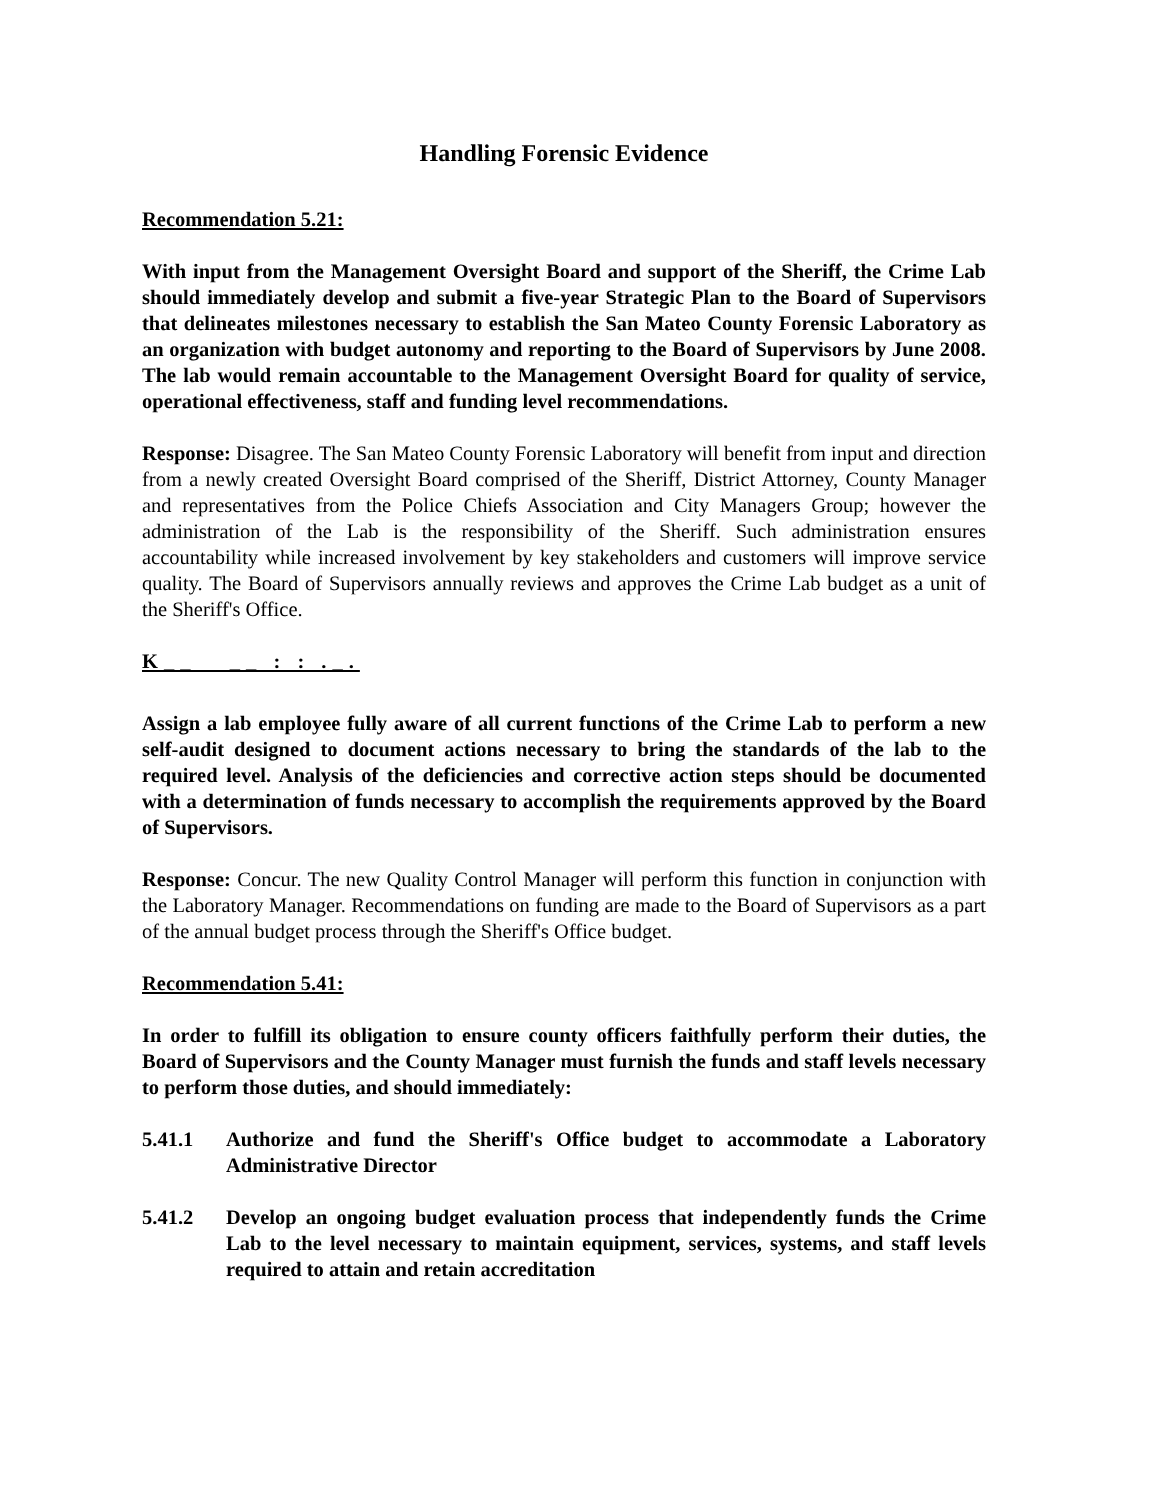Handling Forensic Evidence
Recommendation 5.21:
With input from the Management Oversight Board and support of the Sheriff, the Crime Lab should immediately develop and submit a five-year Strategic Plan to the Board of Supervisors that delineates milestones necessary to establish the San Mateo County Forensic Laboratory as an organization with budget autonomy and reporting to the Board of Supervisors by June 2008. The lab would remain accountable to the Management Oversight Board for quality of service, operational effectiveness, staff and funding level recommendations.
Response: Disagree. The San Mateo County Forensic Laboratory will benefit from input and direction from a newly created Oversight Board comprised of the Sheriff, District Attorney, County Manager and representatives from the Police Chiefs Association and City Managers Group; however the administration of the Lab is the responsibility of the Sheriff. Such administration ensures accountability while increased involvement by key stakeholders and customers will improve service quality. The Board of Supervisors annually reviews and approves the Crime Lab budget as a unit of the Sheriff's Office.
K__ __ : : ._.
Assign a lab employee fully aware of all current functions of the Crime Lab to perform a new self-audit designed to document actions necessary to bring the standards of the lab to the required level. Analysis of the deficiencies and corrective action steps should be documented with a determination of funds necessary to accomplish the requirements approved by the Board of Supervisors.
Response: Concur. The new Quality Control Manager will perform this function in conjunction with the Laboratory Manager. Recommendations on funding are made to the Board of Supervisors as a part of the annual budget process through the Sheriff's Office budget.
Recommendation 5.41:
In order to fulfill its obligation to ensure county officers faithfully perform their duties, the Board of Supervisors and the County Manager must furnish the funds and staff levels necessary to perform those duties, and should immediately:
5.41.1 Authorize and fund the Sheriff's Office budget to accommodate a Laboratory Administrative Director
5.41.2 Develop an ongoing budget evaluation process that independently funds the Crime Lab to the level necessary to maintain equipment, services, systems, and staff levels required to attain and retain accreditation